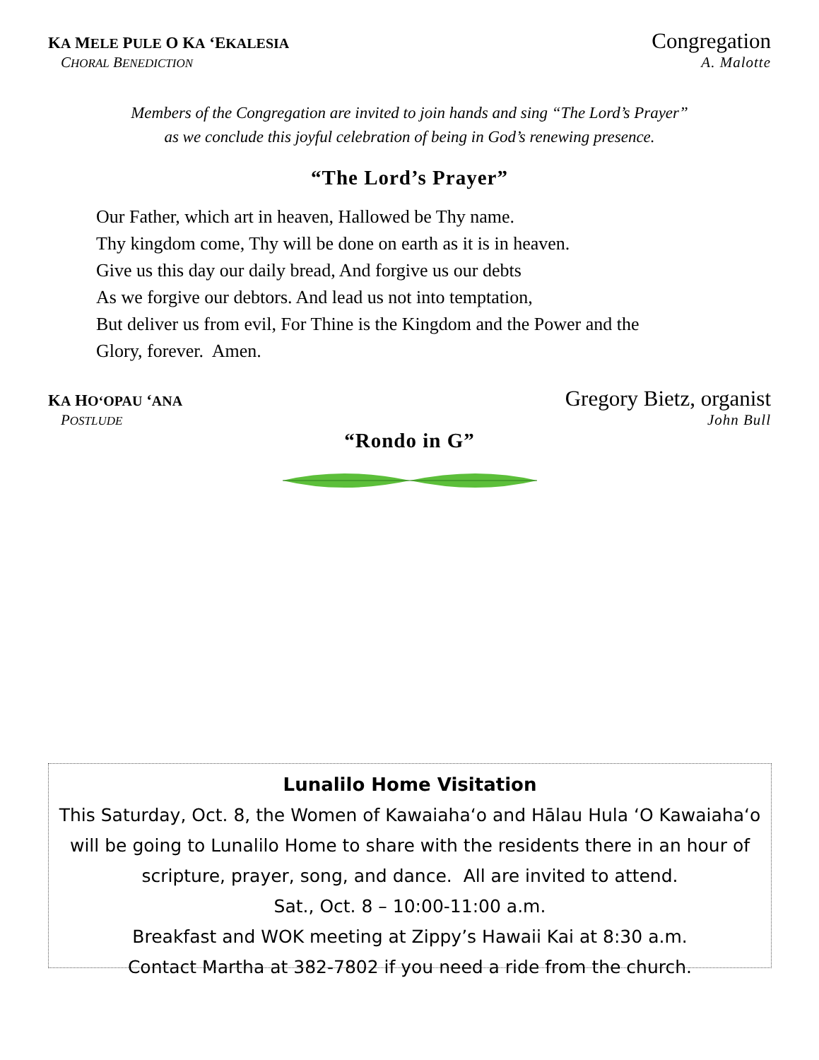KA MELE PULE O KA ‘EKALESIA Congregation
CHORAL BENEDICTION A. Malotte
Members of the Congregation are invited to join hands and sing “The Lord’s Prayer”
as we conclude this joyful celebration of being in God’s renewing presence.
“The Lord’s Prayer”
Our Father, which art in heaven, Hallowed be Thy name.
Thy kingdom come, Thy will be done on earth as it is in heaven.
Give us this day our daily bread, And forgive us our debts
As we forgive our debtors. And lead us not into temptation,
But deliver us from evil, For Thine is the Kingdom and the Power and the
Glory, forever. Amen.
KA HO‘OPAU ‘ANA Gregory Bietz, organist
POSTLUDE John Bull
“Rondo in G”
Lunalilo Home Visitation
This Saturday, Oct. 8, the Women of Kawaiahaʻo and Hālau Hula ʻO Kawaiahaʻo will be going to Lunalilo Home to share with the residents there in an hour of scripture, prayer, song, and dance. All are invited to attend.
Sat., Oct. 8 – 10:00-11:00 a.m.
Breakfast and WOK meeting at Zippy’s Hawaii Kai at 8:30 a.m.
Contact Martha at 382-7802 if you need a ride from the church.